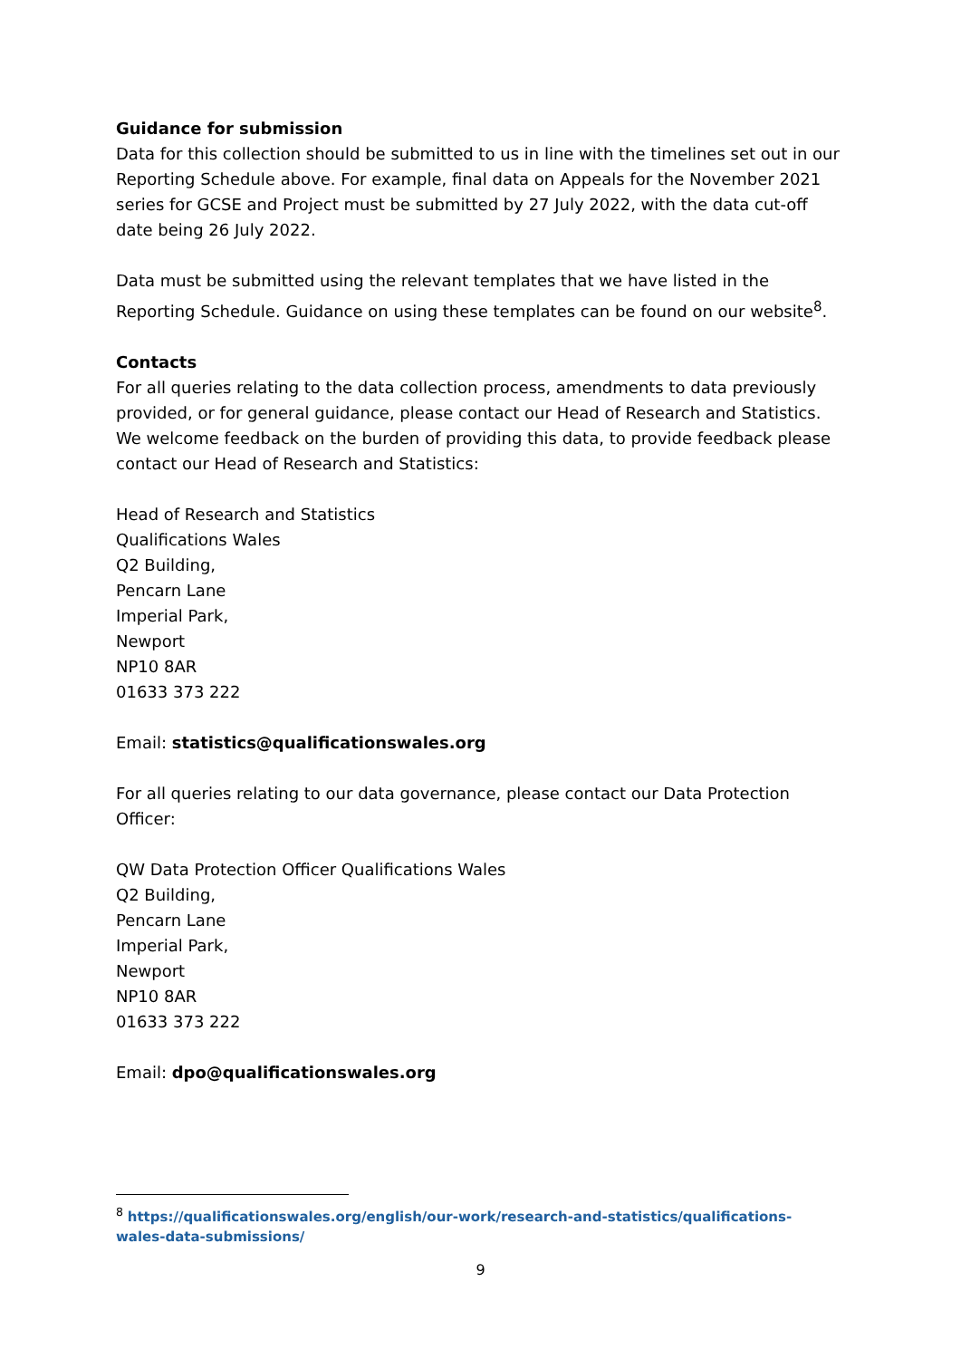Guidance for submission
Data for this collection should be submitted to us in line with the timelines set out in our Reporting Schedule above. For example, final data on Appeals for the November 2021 series for GCSE and Project must be submitted by 27 July 2022, with the data cut-off date being 26 July 2022.
Data must be submitted using the relevant templates that we have listed in the Reporting Schedule. Guidance on using these templates can be found on our website<sup>8</sup>.
Contacts
For all queries relating to the data collection process, amendments to data previously provided, or for general guidance, please contact our Head of Research and Statistics. We welcome feedback on the burden of providing this data, to provide feedback please contact our Head of Research and Statistics:
Head of Research and Statistics
Qualifications Wales
Q2 Building,
Pencarn Lane
Imperial Park,
Newport
NP10 8AR
01633 373 222
Email: statistics@qualificationswales.org
For all queries relating to our data governance, please contact our Data Protection Officer:
QW Data Protection Officer Qualifications Wales
Q2 Building,
Pencarn Lane
Imperial Park,
Newport
NP10 8AR
01633 373 222
Email: dpo@qualificationswales.org
<sup>8</sup> https://qualificationswales.org/english/our-work/research-and-statistics/qualifications-wales-data-submissions/
9